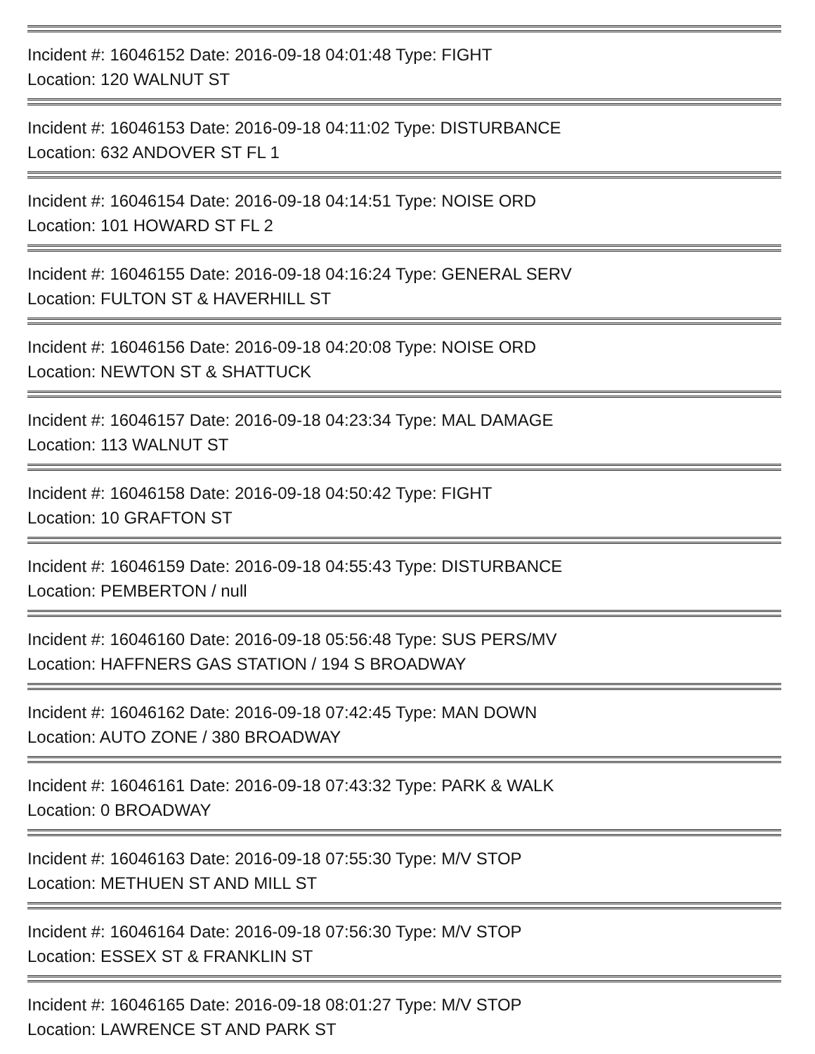Incident #: 16046152 Date: 2016-09-18 04:01:48 Type: FIGHT
Location: 120 WALNUT ST
Incident #: 16046153 Date: 2016-09-18 04:11:02 Type: DISTURBANCE
Location: 632 ANDOVER ST FL 1
Incident #: 16046154 Date: 2016-09-18 04:14:51 Type: NOISE ORD
Location: 101 HOWARD ST FL 2
Incident #: 16046155 Date: 2016-09-18 04:16:24 Type: GENERAL SERV
Location: FULTON ST & HAVERHILL ST
Incident #: 16046156 Date: 2016-09-18 04:20:08 Type: NOISE ORD
Location: NEWTON ST & SHATTUCK
Incident #: 16046157 Date: 2016-09-18 04:23:34 Type: MAL DAMAGE
Location: 113 WALNUT ST
Incident #: 16046158 Date: 2016-09-18 04:50:42 Type: FIGHT
Location: 10 GRAFTON ST
Incident #: 16046159 Date: 2016-09-18 04:55:43 Type: DISTURBANCE
Location: PEMBERTON / null
Incident #: 16046160 Date: 2016-09-18 05:56:48 Type: SUS PERS/MV
Location: HAFFNERS GAS STATION / 194 S BROADWAY
Incident #: 16046162 Date: 2016-09-18 07:42:45 Type: MAN DOWN
Location: AUTO ZONE / 380 BROADWAY
Incident #: 16046161 Date: 2016-09-18 07:43:32 Type: PARK & WALK
Location: 0 BROADWAY
Incident #: 16046163 Date: 2016-09-18 07:55:30 Type: M/V STOP
Location: METHUEN ST AND MILL ST
Incident #: 16046164 Date: 2016-09-18 07:56:30 Type: M/V STOP
Location: ESSEX ST & FRANKLIN ST
Incident #: 16046165 Date: 2016-09-18 08:01:27 Type: M/V STOP
Location: LAWRENCE ST AND PARK ST